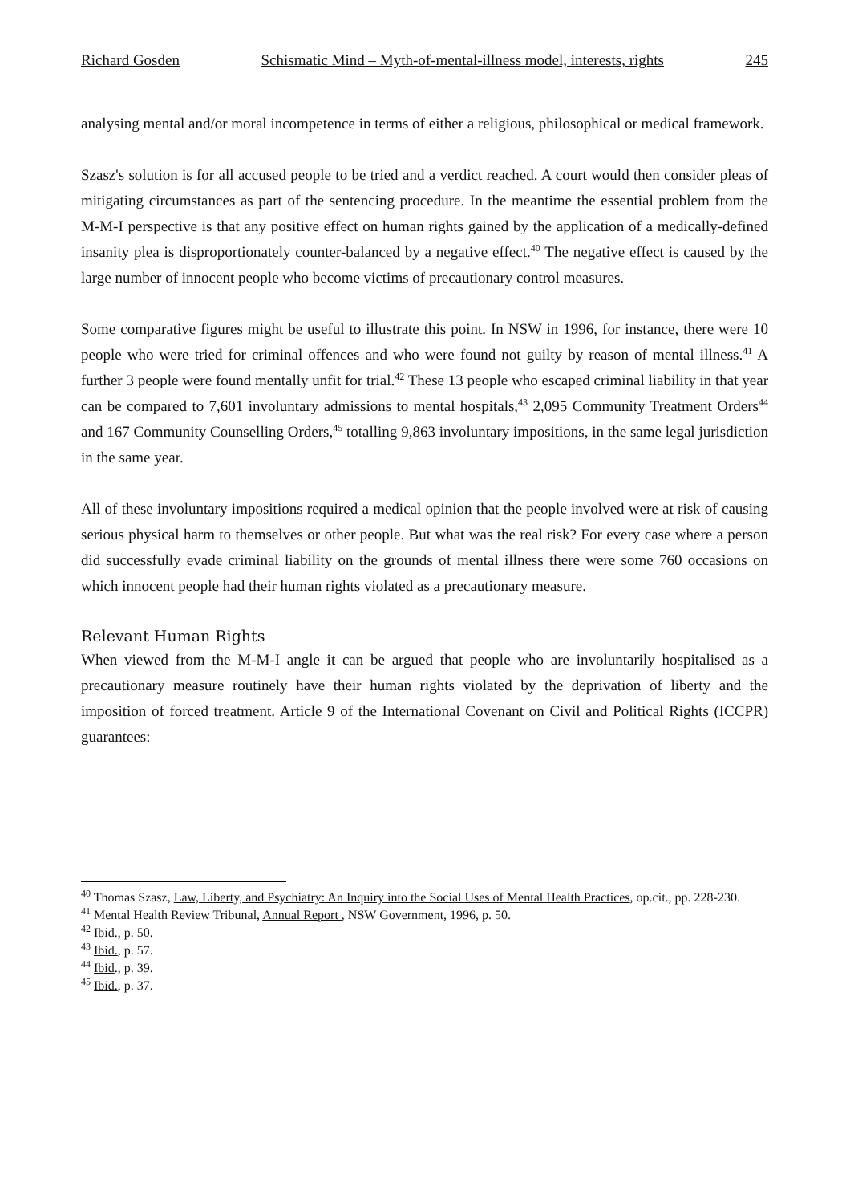Richard Gosden Schismatic Mind – Myth-of-mental-illness model, interests, rights 245
analysing mental and/or moral incompetence in terms of either a religious, philosophical or medical framework.
Szasz's solution is for all accused people to be tried and a verdict reached. A court would then consider pleas of mitigating circumstances as part of the sentencing procedure. In the meantime the essential problem from the M-M-I perspective is that any positive effect on human rights gained by the application of a medically-defined insanity plea is disproportionately counter-balanced by a negative effect.<sup>40</sup> The negative effect is caused by the large number of innocent people who become victims of precautionary control measures.
Some comparative figures might be useful to illustrate this point. In NSW in 1996, for instance, there were 10 people who were tried for criminal offences and who were found not guilty by reason of mental illness.<sup>41</sup> A further 3 people were found mentally unfit for trial.<sup>42</sup> These 13 people who escaped criminal liability in that year can be compared to 7,601 involuntary admissions to mental hospitals,<sup>43</sup> 2,095 Community Treatment Orders<sup>44</sup> and 167 Community Counselling Orders,<sup>45</sup> totalling 9,863 involuntary impositions, in the same legal jurisdiction in the same year.
All of these involuntary impositions required a medical opinion that the people involved were at risk of causing serious physical harm to themselves or other people. But what was the real risk? For every case where a person did successfully evade criminal liability on the grounds of mental illness there were some 760 occasions on which innocent people had their human rights violated as a precautionary measure.
Relevant Human Rights
When viewed from the M-M-I angle it can be argued that people who are involuntarily hospitalised as a precautionary measure routinely have their human rights violated by the deprivation of liberty and the imposition of forced treatment. Article 9 of the International Covenant on Civil and Political Rights (ICCPR) guarantees:
<sup>40</sup> Thomas Szasz, Law, Liberty, and Psychiatry: An Inquiry into the Social Uses of Mental Health Practices, op.cit., pp. 228-230.
<sup>41</sup> Mental Health Review Tribunal, Annual Report , NSW Government, 1996, p. 50.
<sup>42</sup> Ibid., p. 50.
<sup>43</sup> Ibid., p. 57.
<sup>44</sup> Ibid., p. 39.
<sup>45</sup> Ibid., p. 37.